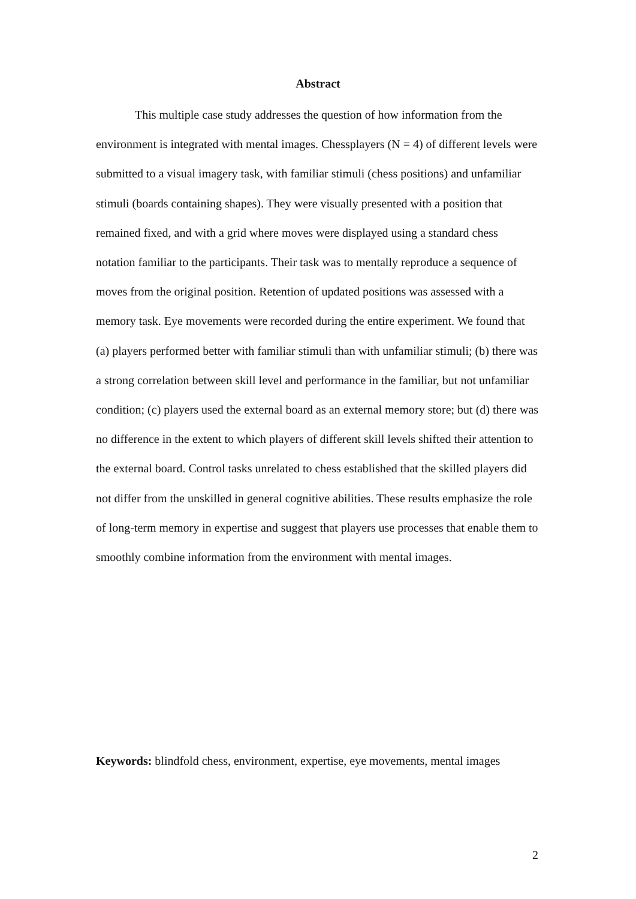Abstract
This multiple case study addresses the question of how information from the environment is integrated with mental images. Chessplayers (N = 4) of different levels were submitted to a visual imagery task, with familiar stimuli (chess positions) and unfamiliar stimuli (boards containing shapes). They were visually presented with a position that remained fixed, and with a grid where moves were displayed using a standard chess notation familiar to the participants. Their task was to mentally reproduce a sequence of moves from the original position. Retention of updated positions was assessed with a memory task. Eye movements were recorded during the entire experiment. We found that (a) players performed better with familiar stimuli than with unfamiliar stimuli; (b) there was a strong correlation between skill level and performance in the familiar, but not unfamiliar condition; (c) players used the external board as an external memory store; but (d) there was no difference in the extent to which players of different skill levels shifted their attention to the external board. Control tasks unrelated to chess established that the skilled players did not differ from the unskilled in general cognitive abilities. These results emphasize the role of long-term memory in expertise and suggest that players use processes that enable them to smoothly combine information from the environment with mental images.
Keywords: blindfold chess, environment, expertise, eye movements, mental images
2